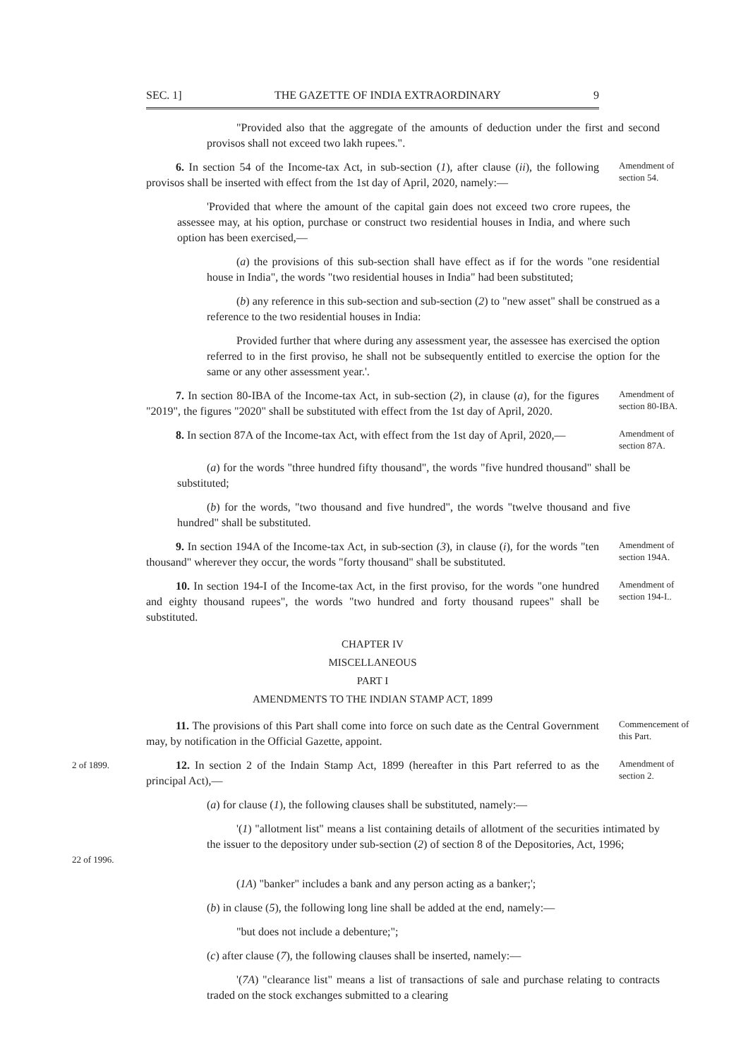SEC. 1] THE GAZETTE OF INDIA EXTRAORDINARY 9
"Provided also that the aggregate of the amounts of deduction under the first and second provisos shall not exceed two lakh rupees.".
6. In section 54 of the Income-tax Act, in sub-section (1), after clause (ii), the following provisos shall be inserted with effect from the 1st day of April, 2020, namely:—
Amendment of section 54.
'Provided that where the amount of the capital gain does not exceed two crore rupees, the assessee may, at his option, purchase or construct two residential houses in India, and where such option has been exercised,—
(a) the provisions of this sub-section shall have effect as if for the words "one residential house in India", the words "two residential houses in India" had been substituted;
(b) any reference in this sub-section and sub-section (2) to "new asset" shall be construed as a reference to the two residential houses in India:
Provided further that where during any assessment year, the assessee has exercised the option referred to in the first proviso, he shall not be subsequently entitled to exercise the option for the same or any other assessment year.'.
7. In section 80-IBA of the Income-tax Act, in sub-section (2), in clause (a), for the figures "2019", the figures "2020" shall be substituted with effect from the 1st day of April, 2020.
Amendment of section 80-IBA.
8. In section 87A of the Income-tax Act, with effect from the 1st day of April, 2020,—
Amendment of section 87A.
(a) for the words "three hundred fifty thousand", the words "five hundred thousand" shall be substituted;
(b) for the words, "two thousand and five hundred", the words "twelve thousand and five hundred" shall be substituted.
9. In section 194A of the Income-tax Act, in sub-section (3), in clause (i), for the words "ten thousand" wherever they occur, the words "forty thousand" shall be substituted.
Amendment of section 194A.
10. In section 194-I of the Income-tax Act, in the first proviso, for the words "one hundred and eighty thousand rupees", the words "two hundred and forty thousand rupees" shall be substituted.
Amendment of section 194-I..
CHAPTER IV
MISCELLANEOUS
PART I
AMENDMENTS TO THE INDIAN STAMP ACT, 1899
11. The provisions of this Part shall come into force on such date as the Central Government may, by notification in the Official Gazette, appoint.
Commencement of this Part.
2 of 1899.
12. In section 2 of the Indain Stamp Act, 1899 (hereafter in this Part referred to as the principal Act),—
Amendment of section 2.
(a) for clause (1), the following clauses shall be substituted, namely:—
22 of 1996.
'(1) "allotment list" means a list containing details of allotment of the securities intimated by the issuer to the depository under sub-section (2) of section 8 of the Depositories, Act, 1996;
(1A) "banker" includes a bank and any person acting as a banker;';
(b) in clause (5), the following long line shall be added at the end, namely:—
"but does not include a debenture;";
(c) after clause (7), the following clauses shall be inserted, namely:—
'(7A) "clearance list" means a list of transactions of sale and purchase relating to contracts traded on the stock exchanges submitted to a clearing